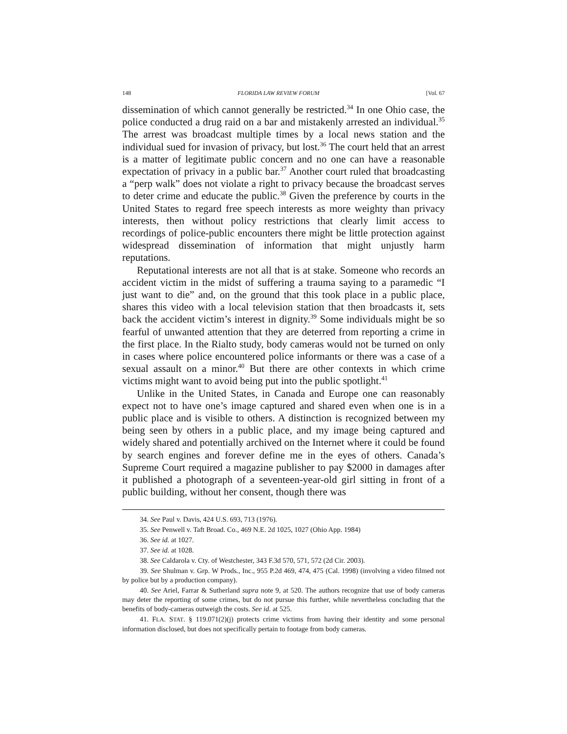148 FLORIDA LAW REVIEW FORUM [Vol. 67
dissemination of which cannot generally be restricted.<sup>34</sup> In one Ohio case, the police conducted a drug raid on a bar and mistakenly arrested an individual.<sup>35</sup> The arrest was broadcast multiple times by a local news station and the individual sued for invasion of privacy, but lost.<sup>36</sup> The court held that an arrest is a matter of legitimate public concern and no one can have a reasonable expectation of privacy in a public bar.<sup>37</sup> Another court ruled that broadcasting a “perp walk” does not violate a right to privacy because the broadcast serves to deter crime and educate the public.<sup>38</sup> Given the preference by courts in the United States to regard free speech interests as more weighty than privacy interests, then without policy restrictions that clearly limit access to recordings of police-public encounters there might be little protection against widespread dissemination of information that might unjustly harm reputations.
Reputational interests are not all that is at stake. Someone who records an accident victim in the midst of suffering a trauma saying to a paramedic “I just want to die” and, on the ground that this took place in a public place, shares this video with a local television station that then broadcasts it, sets back the accident victim’s interest in dignity.<sup>39</sup> Some individuals might be so fearful of unwanted attention that they are deterred from reporting a crime in the first place. In the Rialto study, body cameras would not be turned on only in cases where police encountered police informants or there was a case of a sexual assault on a minor.<sup>40</sup> But there are other contexts in which crime victims might want to avoid being put into the public spotlight.<sup>41</sup>
Unlike in the United States, in Canada and Europe one can reasonably expect not to have one’s image captured and shared even when one is in a public place and is visible to others. A distinction is recognized between my being seen by others in a public place, and my image being captured and widely shared and potentially archived on the Internet where it could be found by search engines and forever define me in the eyes of others. Canada’s Supreme Court required a magazine publisher to pay $2000 in damages after it published a photograph of a seventeen-year-old girl sitting in front of a public building, without her consent, though there was
34. See Paul v. Davis, 424 U.S. 693, 713 (1976).
35. See Penwell v. Taft Broad. Co., 469 N.E. 2d 1025, 1027 (Ohio App. 1984)
36. See id. at 1027.
37. See id. at 1028.
38. See Caldarola v. Cty. of Westchester, 343 F.3d 570, 571, 572 (2d Cir. 2003).
39. See Shulman v. Grp. W Prods., Inc., 955 P.2d 469, 474, 475 (Cal. 1998) (involving a video filmed not by police but by a production company).
40. See Ariel, Farrar & Sutherland supra note 9, at 520. The authors recognize that use of body cameras may deter the reporting of some crimes, but do not pursue this further, while nevertheless concluding that the benefits of body-cameras outweigh the costs. See id. at 525.
41. FLA. STAT. § 119.071(2)(j) protects crime victims from having their identity and some personal information disclosed, but does not specifically pertain to footage from body cameras.